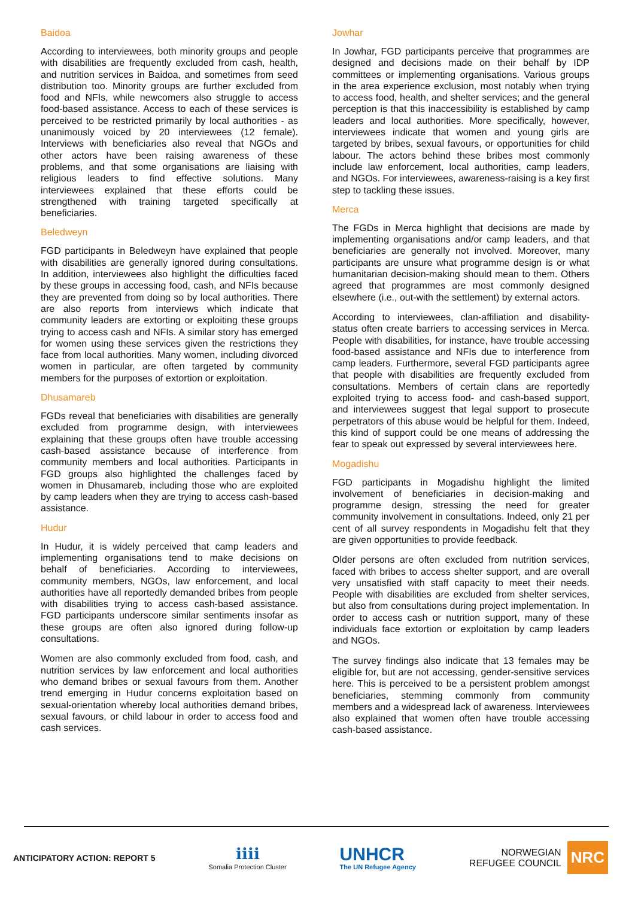Baidoa
According to interviewees, both minority groups and people with disabilities are frequently excluded from cash, health, and nutrition services in Baidoa, and sometimes from seed distribution too. Minority groups are further excluded from food and NFIs, while newcomers also struggle to access food-based assistance. Access to each of these services is perceived to be restricted primarily by local authorities - as unanimously voiced by 20 interviewees (12 female). Interviews with beneficiaries also reveal that NGOs and other actors have been raising awareness of these problems, and that some organisations are liaising with religious leaders to find effective solutions. Many interviewees explained that these efforts could be strengthened with training targeted specifically at beneficiaries.
Beledweyn
FGD participants in Beledweyn have explained that people with disabilities are generally ignored during consultations. In addition, interviewees also highlight the difficulties faced by these groups in accessing food, cash, and NFIs because they are prevented from doing so by local authorities. There are also reports from interviews which indicate that community leaders are extorting or exploiting these groups trying to access cash and NFIs. A similar story has emerged for women using these services given the restrictions they face from local authorities. Many women, including divorced women in particular, are often targeted by community members for the purposes of extortion or exploitation.
Dhusamareb
FGDs reveal that beneficiaries with disabilities are generally excluded from programme design, with interviewees explaining that these groups often have trouble accessing cash-based assistance because of interference from community members and local authorities. Participants in FGD groups also highlighted the challenges faced by women in Dhusamareb, including those who are exploited by camp leaders when they are trying to access cash-based assistance.
Hudur
In Hudur, it is widely perceived that camp leaders and implementing organisations tend to make decisions on behalf of beneficiaries. According to interviewees, community members, NGOs, law enforcement, and local authorities have all reportedly demanded bribes from people with disabilities trying to access cash-based assistance. FGD participants underscore similar sentiments insofar as these groups are often also ignored during follow-up consultations.
Women are also commonly excluded from food, cash, and nutrition services by law enforcement and local authorities who demand bribes or sexual favours from them. Another trend emerging in Hudur concerns exploitation based on sexual-orientation whereby local authorities demand bribes, sexual favours, or child labour in order to access food and cash services.
Jowhar
In Jowhar, FGD participants perceive that programmes are designed and decisions made on their behalf by IDP committees or implementing organisations. Various groups in the area experience exclusion, most notably when trying to access food, health, and shelter services; and the general perception is that this inaccessibility is established by camp leaders and local authorities. More specifically, however, interviewees indicate that women and young girls are targeted by bribes, sexual favours, or opportunities for child labour. The actors behind these bribes most commonly include law enforcement, local authorities, camp leaders, and NGOs. For interviewees, awareness-raising is a key first step to tackling these issues.
Merca
The FGDs in Merca highlight that decisions are made by implementing organisations and/or camp leaders, and that beneficiaries are generally not involved. Moreover, many participants are unsure what programme design is or what humanitarian decision-making should mean to them. Others agreed that programmes are most commonly designed elsewhere (i.e., out-with the settlement) by external actors.
According to interviewees, clan-affiliation and disability-status often create barriers to accessing services in Merca. People with disabilities, for instance, have trouble accessing food-based assistance and NFIs due to interference from camp leaders. Furthermore, several FGD participants agree that people with disabilities are frequently excluded from consultations. Members of certain clans are reportedly exploited trying to access food- and cash-based support, and interviewees suggest that legal support to prosecute perpetrators of this abuse would be helpful for them. Indeed, this kind of support could be one means of addressing the fear to speak out expressed by several interviewees here.
Mogadishu
FGD participants in Mogadishu highlight the limited involvement of beneficiaries in decision-making and programme design, stressing the need for greater community involvement in consultations. Indeed, only 21 per cent of all survey respondents in Mogadishu felt that they are given opportunities to provide feedback.
Older persons are often excluded from nutrition services, faced with bribes to access shelter support, and are overall very unsatisfied with staff capacity to meet their needs. People with disabilities are excluded from shelter services, but also from consultations during project implementation. In order to access cash or nutrition support, many of these individuals face extortion or exploitation by camp leaders and NGOs.
The survey findings also indicate that 13 females may be eligible for, but are not accessing, gender-sensitive services here. This is perceived to be a persistent problem amongst beneficiaries, stemming commonly from community members and a widespread lack of awareness. Interviewees also explained that women often have trouble accessing cash-based assistance.
ANTICIPATORY ACTION: REPORT 5
ℹℹℹℹ
Somalia Protection Cluster
UNHCR
The UN Refugee Agency
NORWEGIAN
REFUGEE COUNCIL
NRC